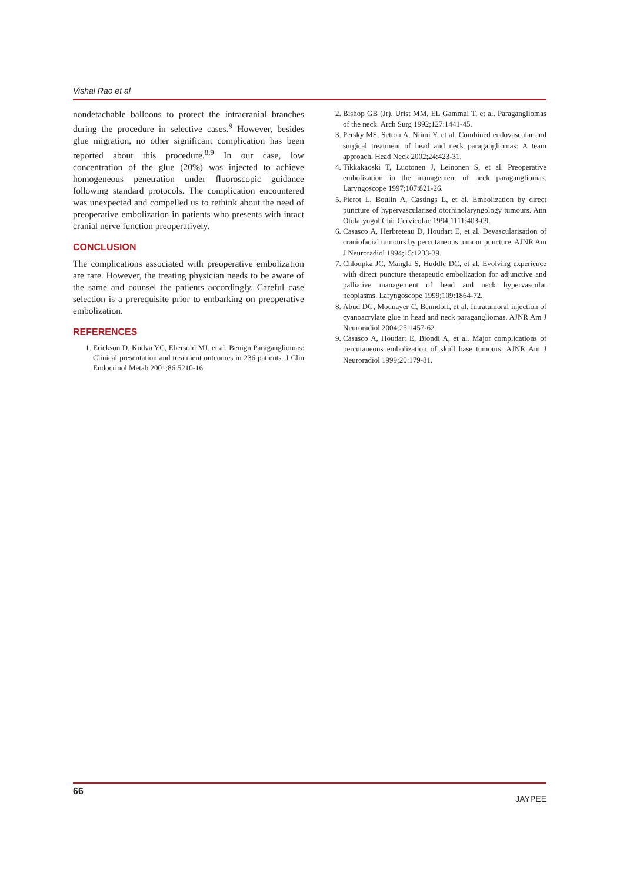Vishal Rao et al
nondetachable balloons to protect the intracranial branches during the procedure in selective cases.<sup>9</sup> However, besides glue migration, no other significant complication has been reported about this procedure.<sup>8,9</sup> In our case, low concentration of the glue (20%) was injected to achieve homogeneous penetration under fluoroscopic guidance following standard protocols. The complication encountered was unexpected and compelled us to rethink about the need of preoperative embolization in patients who presents with intact cranial nerve function preoperatively.
CONCLUSION
The complications associated with preoperative embolization are rare. However, the treating physician needs to be aware of the same and counsel the patients accordingly. Careful case selection is a prerequisite prior to embarking on preoperative embolization.
REFERENCES
1. Erickson D, Kudva YC, Ebersold MJ, et al. Benign Paragangliomas: Clinical presentation and treatment outcomes in 236 patients. J Clin Endocrinol Metab 2001;86:5210-16.
2. Bishop GB (Jr), Urist MM, EL Gammal T, et al. Paragangliomas of the neck. Arch Surg 1992;127:1441-45.
3. Persky MS, Setton A, Niimi Y, et al. Combined endovascular and surgical treatment of head and neck paragangliomas: A team approach. Head Neck 2002;24:423-31.
4. Tikkakaoski T, Luotonen J, Leinonen S, et al. Preoperative embolization in the management of neck paragangliomas. Laryngoscope 1997;107:821-26.
5. Pierot L, Boulin A, Castings L, et al. Embolization by direct puncture of hypervascularised otorhinolaryngology tumours. Ann Otolaryngol Chir Cervicofac 1994;1111:403-09.
6. Casasco A, Herbreteau D, Houdart E, et al. Devascularisation of craniofacial tumours by percutaneous tumour puncture. AJNR Am J Neuroradiol 1994;15:1233-39.
7. Chloupka JC, Mangla S, Huddle DC, et al. Evolving experience with direct puncture therapeutic embolization for adjunctive and palliative management of head and neck hypervascular neoplasms. Laryngoscope 1999;109:1864-72.
8. Abud DG, Mounayer C, Benndorf, et al. Intratumoral injection of cyanoacrylate glue in head and neck paragangliomas. AJNR Am J Neuroradiol 2004;25:1457-62.
9. Casasco A, Houdart E, Biondi A, et al. Major complications of percutaneous embolization of skull base tumours. AJNR Am J Neuroradiol 1999;20:179-81.
66
JAYPEE